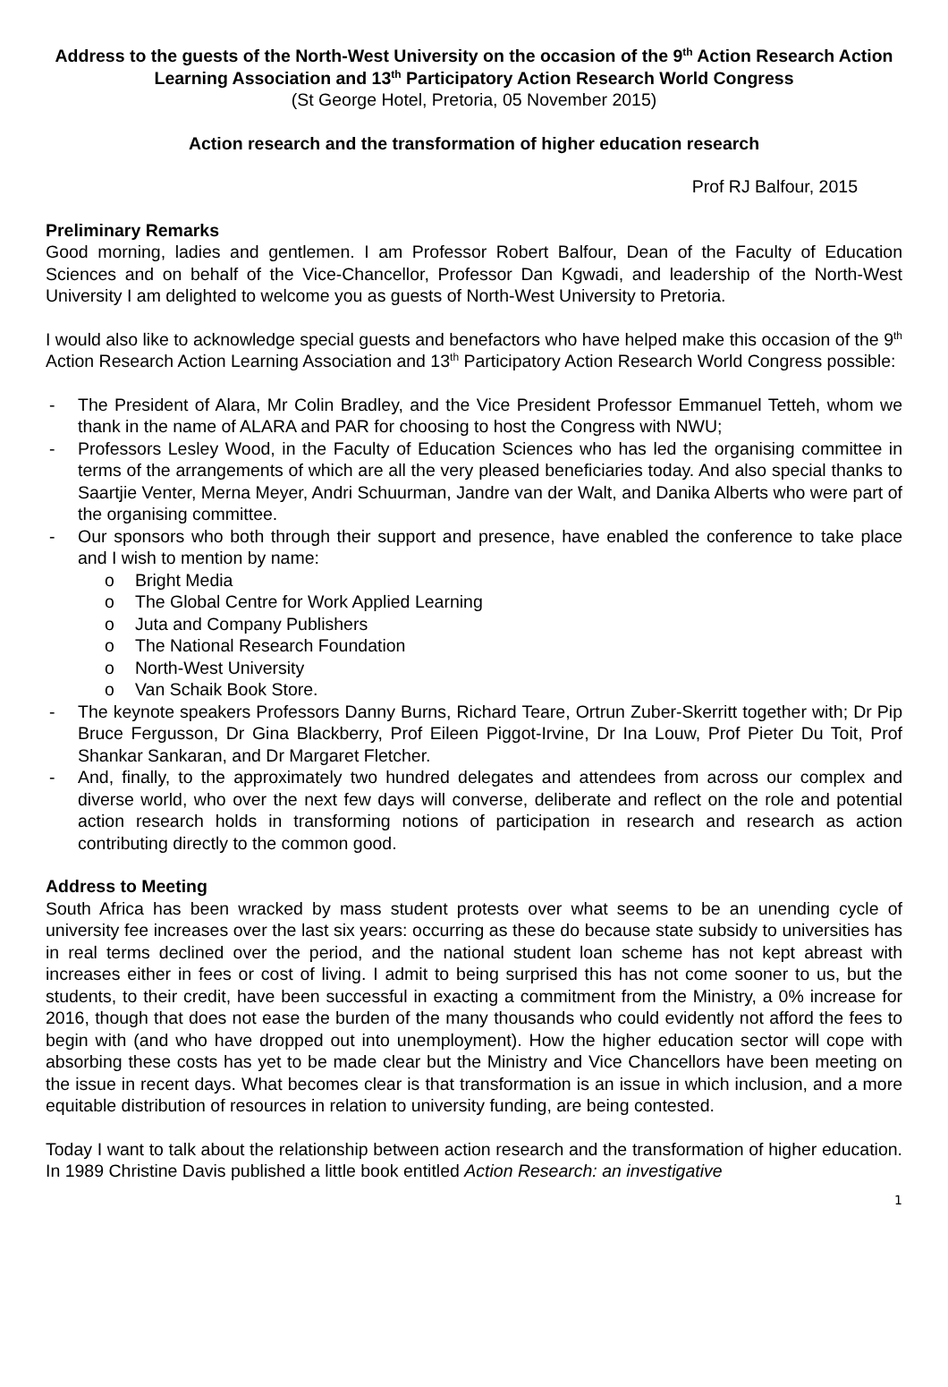Address to the guests of the North-West University on the occasion of the 9<sup>th</sup> Action Research Action Learning Association and 13<sup>th</sup> Participatory Action Research World Congress
(St George Hotel, Pretoria, 05 November 2015)
Action research and the transformation of higher education research
Prof RJ Balfour, 2015
Preliminary Remarks
Good morning, ladies and gentlemen. I am Professor Robert Balfour, Dean of the Faculty of Education Sciences and on behalf of the Vice-Chancellor, Professor Dan Kgwadi, and leadership of the North-West University I am delighted to welcome you as guests of North-West University to Pretoria.
I would also like to acknowledge special guests and benefactors who have helped make this occasion of the 9<sup>th</sup> Action Research Action Learning Association and 13<sup>th</sup> Participatory Action Research World Congress possible:
- The President of Alara, Mr Colin Bradley, and the Vice President Professor Emmanuel Tetteh, whom we thank in the name of ALARA and PAR for choosing to host the Congress with NWU;
- Professors Lesley Wood, in the Faculty of Education Sciences who has led the organising committee in terms of the arrangements of which are all the very pleased beneficiaries today. And also special thanks to Saartjie Venter, Merna Meyer, Andri Schuurman, Jandre van der Walt, and Danika Alberts who were part of the organising committee.
- Our sponsors who both through their support and presence, have enabled the conference to take place and I wish to mention by name:
o Bright Media
o The Global Centre for Work Applied Learning
o Juta and Company Publishers
o The National Research Foundation
o North-West University
o Van Schaik Book Store.
- The keynote speakers Professors Danny Burns, Richard Teare, Ortrun Zuber-Skerritt together with; Dr Pip Bruce Fergusson, Dr Gina Blackberry, Prof Eileen Piggot-Irvine, Dr Ina Louw, Prof Pieter Du Toit, Prof Shankar Sankaran, and Dr Margaret Fletcher.
- And, finally, to the approximately two hundred delegates and attendees from across our complex and diverse world, who over the next few days will converse, deliberate and reflect on the role and potential action research holds in transforming notions of participation in research and research as action contributing directly to the common good.
Address to Meeting
South Africa has been wracked by mass student protests over what seems to be an unending cycle of university fee increases over the last six years: occurring as these do because state subsidy to universities has in real terms declined over the period, and the national student loan scheme has not kept abreast with increases either in fees or cost of living. I admit to being surprised this has not come sooner to us, but the students, to their credit, have been successful in exacting a commitment from the Ministry, a 0% increase for 2016, though that does not ease the burden of the many thousands who could evidently not afford the fees to begin with (and who have dropped out into unemployment). How the higher education sector will cope with absorbing these costs has yet to be made clear but the Ministry and Vice Chancellors have been meeting on the issue in recent days. What becomes clear is that transformation is an issue in which inclusion, and a more equitable distribution of resources in relation to university funding, are being contested.
Today I want to talk about the relationship between action research and the transformation of higher education. In 1989 Christine Davis published a little book entitled Action Research: an investigative
1